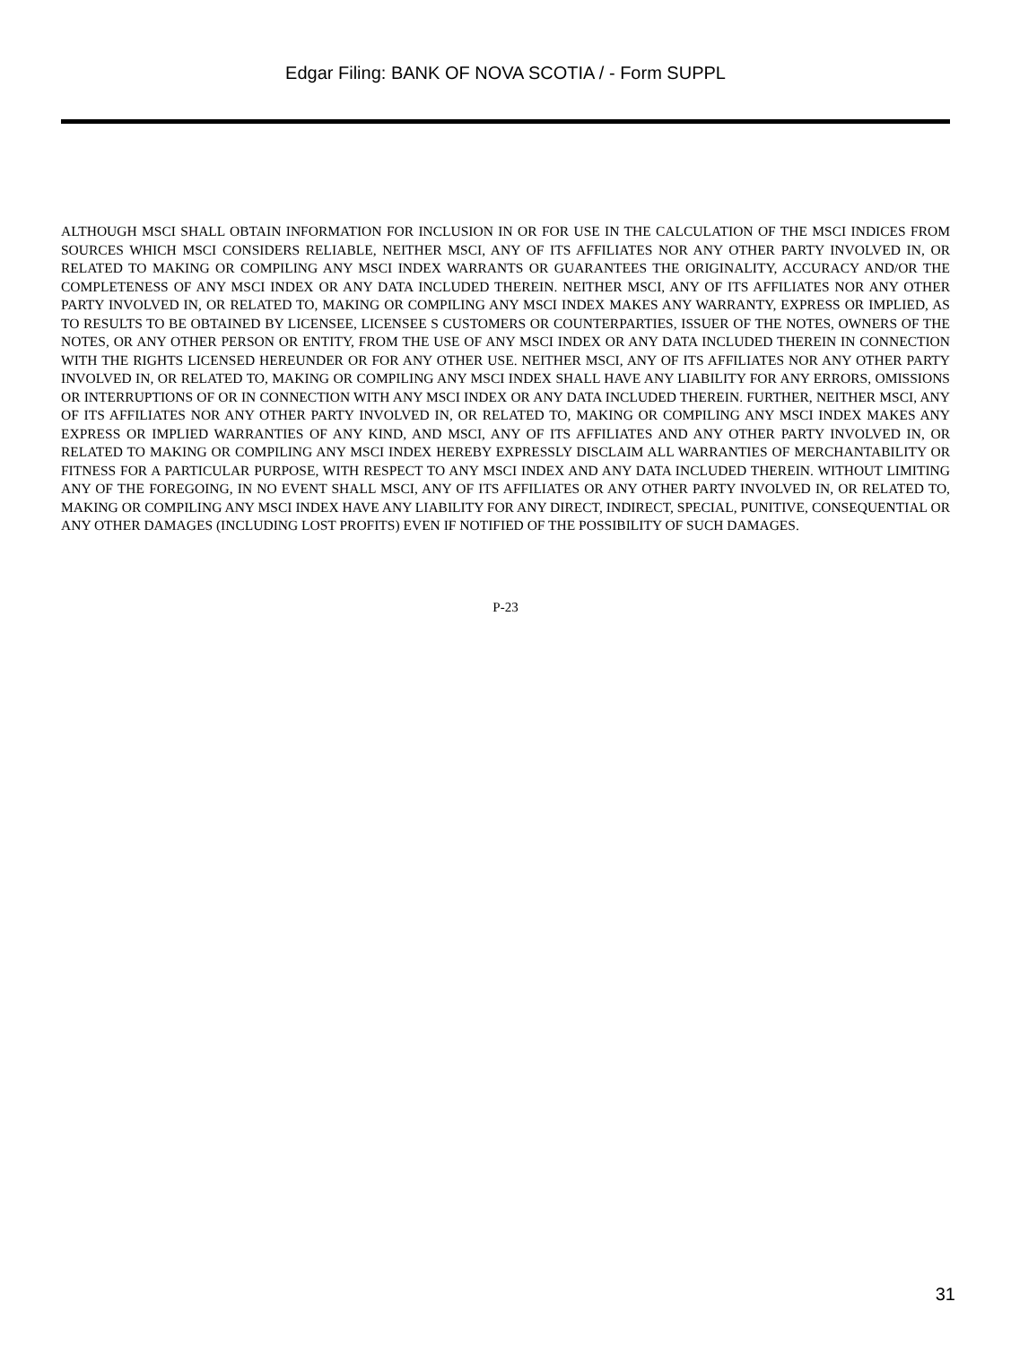Edgar Filing: BANK OF NOVA SCOTIA / - Form SUPPL
ALTHOUGH MSCI SHALL OBTAIN INFORMATION FOR INCLUSION IN OR FOR USE IN THE CALCULATION OF THE MSCI INDICES FROM SOURCES WHICH MSCI CONSIDERS RELIABLE, NEITHER MSCI, ANY OF ITS AFFILIATES NOR ANY OTHER PARTY INVOLVED IN, OR RELATED TO MAKING OR COMPILING ANY MSCI INDEX WARRANTS OR GUARANTEES THE ORIGINALITY, ACCURACY AND/OR THE COMPLETENESS OF ANY MSCI INDEX OR ANY DATA INCLUDED THEREIN. NEITHER MSCI, ANY OF ITS AFFILIATES NOR ANY OTHER PARTY INVOLVED IN, OR RELATED TO, MAKING OR COMPILING ANY MSCI INDEX MAKES ANY WARRANTY, EXPRESS OR IMPLIED, AS TO RESULTS TO BE OBTAINED BY LICENSEE, LICENSEE S CUSTOMERS OR COUNTERPARTIES, ISSUER OF THE NOTES, OWNERS OF THE NOTES, OR ANY OTHER PERSON OR ENTITY, FROM THE USE OF ANY MSCI INDEX OR ANY DATA INCLUDED THEREIN IN CONNECTION WITH THE RIGHTS LICENSED HEREUNDER OR FOR ANY OTHER USE. NEITHER MSCI, ANY OF ITS AFFILIATES NOR ANY OTHER PARTY INVOLVED IN, OR RELATED TO, MAKING OR COMPILING ANY MSCI INDEX SHALL HAVE ANY LIABILITY FOR ANY ERRORS, OMISSIONS OR INTERRUPTIONS OF OR IN CONNECTION WITH ANY MSCI INDEX OR ANY DATA INCLUDED THEREIN. FURTHER, NEITHER MSCI, ANY OF ITS AFFILIATES NOR ANY OTHER PARTY INVOLVED IN, OR RELATED TO, MAKING OR COMPILING ANY MSCI INDEX MAKES ANY EXPRESS OR IMPLIED WARRANTIES OF ANY KIND, AND MSCI, ANY OF ITS AFFILIATES AND ANY OTHER PARTY INVOLVED IN, OR RELATED TO MAKING OR COMPILING ANY MSCI INDEX HEREBY EXPRESSLY DISCLAIM ALL WARRANTIES OF MERCHANTABILITY OR FITNESS FOR A PARTICULAR PURPOSE, WITH RESPECT TO ANY MSCI INDEX AND ANY DATA INCLUDED THEREIN. WITHOUT LIMITING ANY OF THE FOREGOING, IN NO EVENT SHALL MSCI, ANY OF ITS AFFILIATES OR ANY OTHER PARTY INVOLVED IN, OR RELATED TO, MAKING OR COMPILING ANY MSCI INDEX HAVE ANY LIABILITY FOR ANY DIRECT, INDIRECT, SPECIAL, PUNITIVE, CONSEQUENTIAL OR ANY OTHER DAMAGES (INCLUDING LOST PROFITS) EVEN IF NOTIFIED OF THE POSSIBILITY OF SUCH DAMAGES.
P-23
31